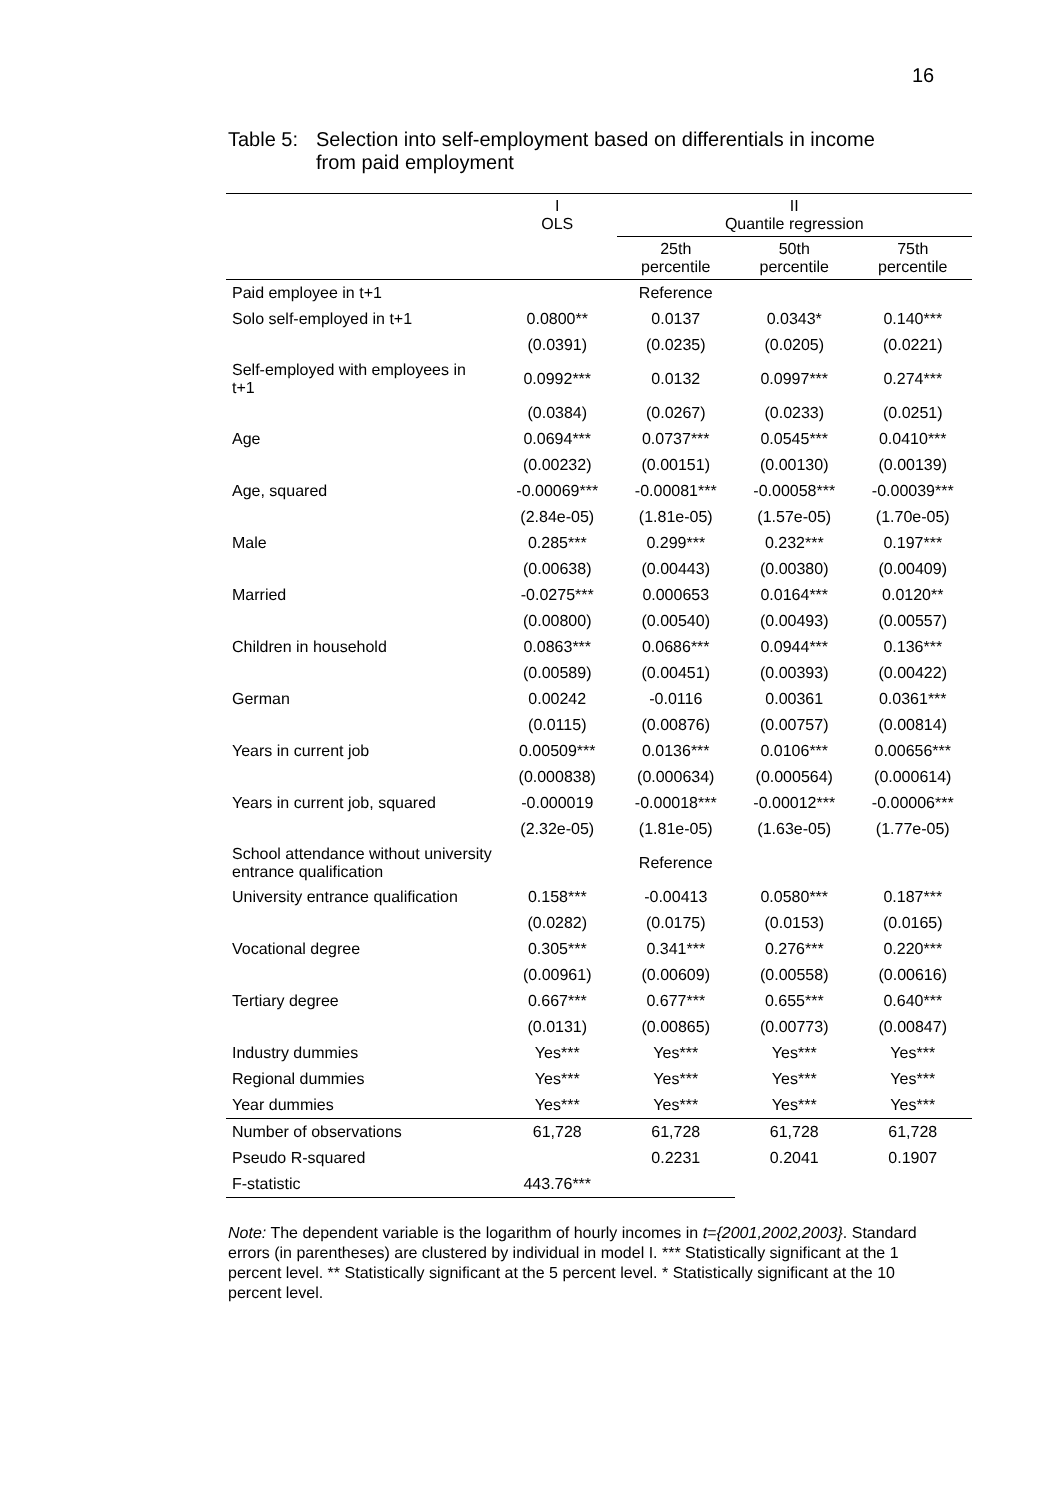16
Table 5:
Selection into self-employment based on differentials in income
from paid employment
| | I OLS | II Quantile regression | | |
| | | 25th percentile | 50th percentile | 75th percentile |
| Paid employee in t+1 | Reference | | | |
| Solo self-employed in t+1 | 0.0800** | 0.0137 | 0.0343* | 0.140*** |
| | (0.0391) | (0.0235) | (0.0205) | (0.0221) |
| Self-employed with employees in t+1 | 0.0992*** | 0.0132 | 0.0997*** | 0.274*** |
| | (0.0384) | (0.0267) | (0.0233) | (0.0251) |
| Age | 0.0694*** | 0.0737*** | 0.0545*** | 0.0410*** |
| | (0.00232) | (0.00151) | (0.00130) | (0.00139) |
| Age, squared | -0.00069*** | -0.00081*** | -0.00058*** | -0.00039*** |
| | (2.84e-05) | (1.81e-05) | (1.57e-05) | (1.70e-05) |
| Male | 0.285*** | 0.299*** | 0.232*** | 0.197*** |
| | (0.00638) | (0.00443) | (0.00380) | (0.00409) |
| Married | -0.0275*** | 0.000653 | 0.0164*** | 0.0120** |
| | (0.00800) | (0.00540) | (0.00493) | (0.00557) |
| Children in household | 0.0863*** | 0.0686*** | 0.0944*** | 0.136*** |
| | (0.00589) | (0.00451) | (0.00393) | (0.00422) |
| German | 0.00242 | -0.0116 | 0.00361 | 0.0361*** |
| | (0.0115) | (0.00876) | (0.00757) | (0.00814) |
| Years in current job | 0.00509*** | 0.0136*** | 0.0106*** | 0.00656*** |
| | (0.000838) | (0.000634) | (0.000564) | (0.000614) |
| Years in current job, squared | -0.000019 | -0.00018*** | -0.00012*** | -0.00006*** |
| | (2.32e-05) | (1.81e-05) | (1.63e-05) | (1.77e-05) |
| School attendance without university entrance qualification | Reference | | | |
| University entrance qualification | 0.158*** | -0.00413 | 0.0580*** | 0.187*** |
| | (0.0282) | (0.0175) | (0.0153) | (0.0165) |
| Vocational degree | 0.305*** | 0.341*** | 0.276*** | 0.220*** |
| | (0.00961) | (0.00609) | (0.00558) | (0.00616) |
| Tertiary degree | 0.667*** | 0.677*** | 0.655*** | 0.640*** |
| | (0.0131) | (0.00865) | (0.00773) | (0.00847) |
| Industry dummies | Yes*** | Yes*** | Yes*** | Yes*** |
| Regional dummies | Yes*** | Yes*** | Yes*** | Yes*** |
| Year dummies | Yes*** | Yes*** | Yes*** | Yes*** |
| Number of observations | 61,728 | 61,728 | 61,728 | 61,728 |
| Pseudo R-squared | | 0.2231 | 0.2041 | 0.1907 |
| F-statistic | 443.76*** | | | |
Note: The dependent variable is the logarithm of hourly incomes in t={2001,2002,2003}. Standard errors (in parentheses) are clustered by individual in model I. *** Statistically significant at the 1 percent level. ** Statistically significant at the 5 percent level. * Statistically significant at the 10 percent level.